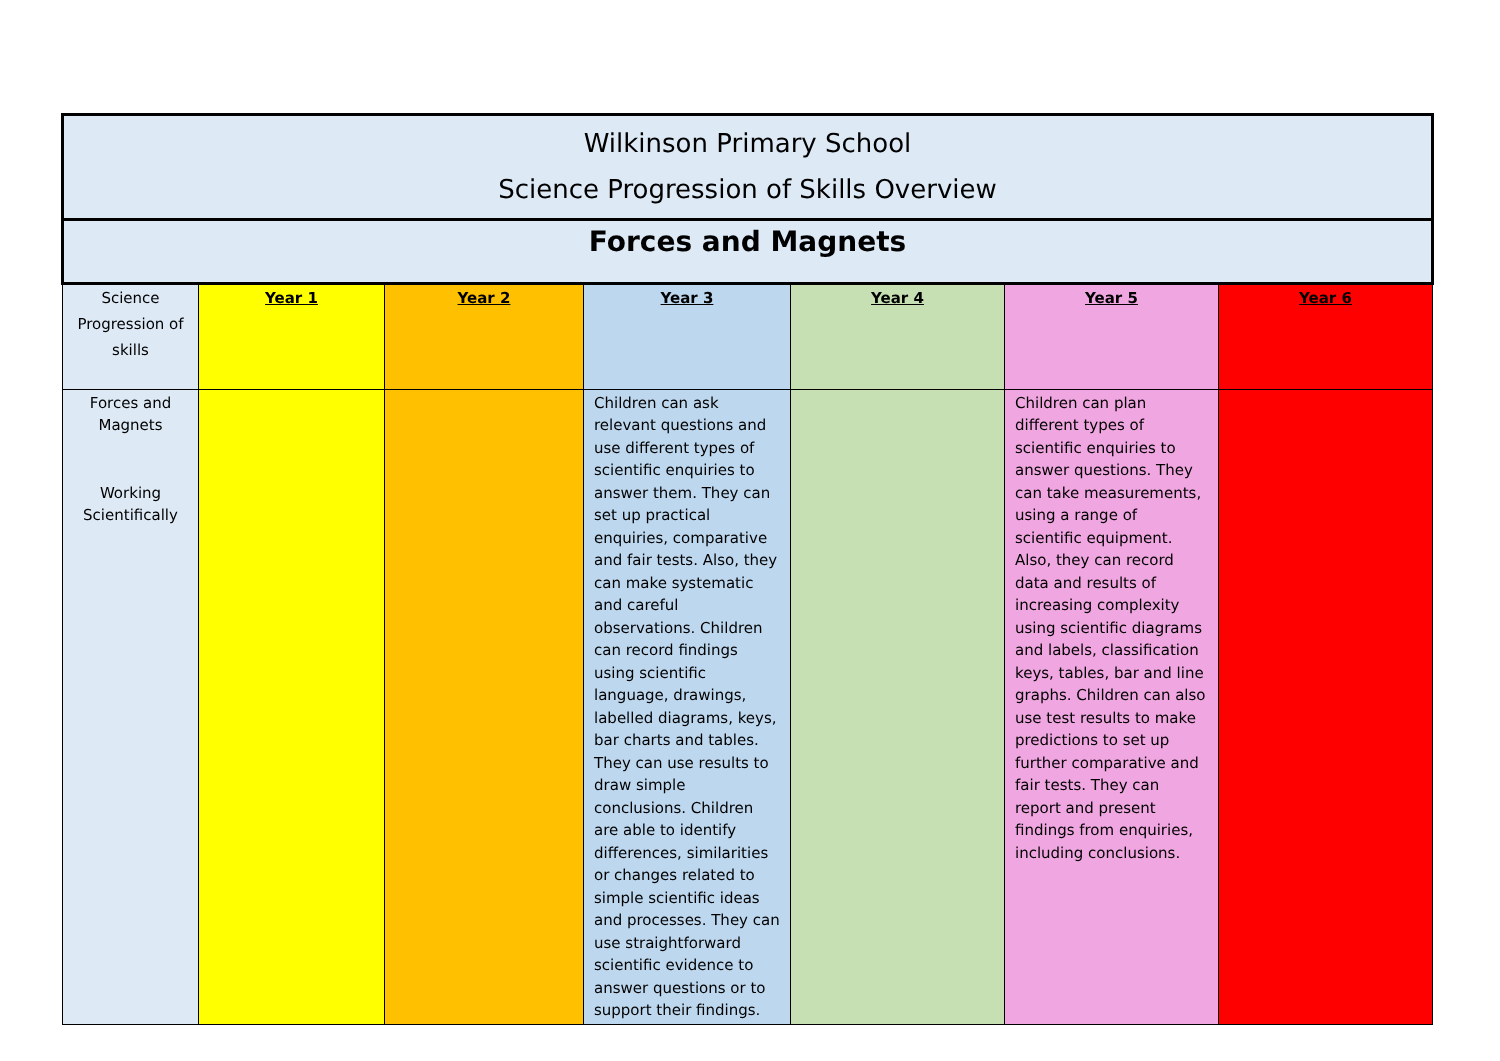| Wilkinson Primary School Science Progression of Skills Overview | | | | | | |
| Forces and Magnets | | | | | | |
| Science Progression of skills | Year 1 | Year 2 | Year 3 | Year 4 | Year 5 | Year 6 |
| Forces and Magnets Working Scientifically | | | Children can ask relevant questions and use different types of scientific enquiries to answer them. They can set up practical enquiries, comparative and fair tests. Also, they can make systematic and careful observations. Children can record findings using scientific language, drawings, labelled diagrams, keys, bar charts and tables. They can use results to draw simple conclusions. Children are able to identify differences, similarities or changes related to simple scientific ideas and processes. They can use straightforward scientific evidence to answer questions or to support their findings. | | Children can plan different types of scientific enquiries to answer questions. They can take measurements, using a range of scientific equipment. Also, they can record data and results of increasing complexity using scientific diagrams and labels, classification keys, tables, bar and line graphs. Children can also use test results to make predictions to set up further comparative and fair tests. They can report and present findings from enquiries, including conclusions. | |